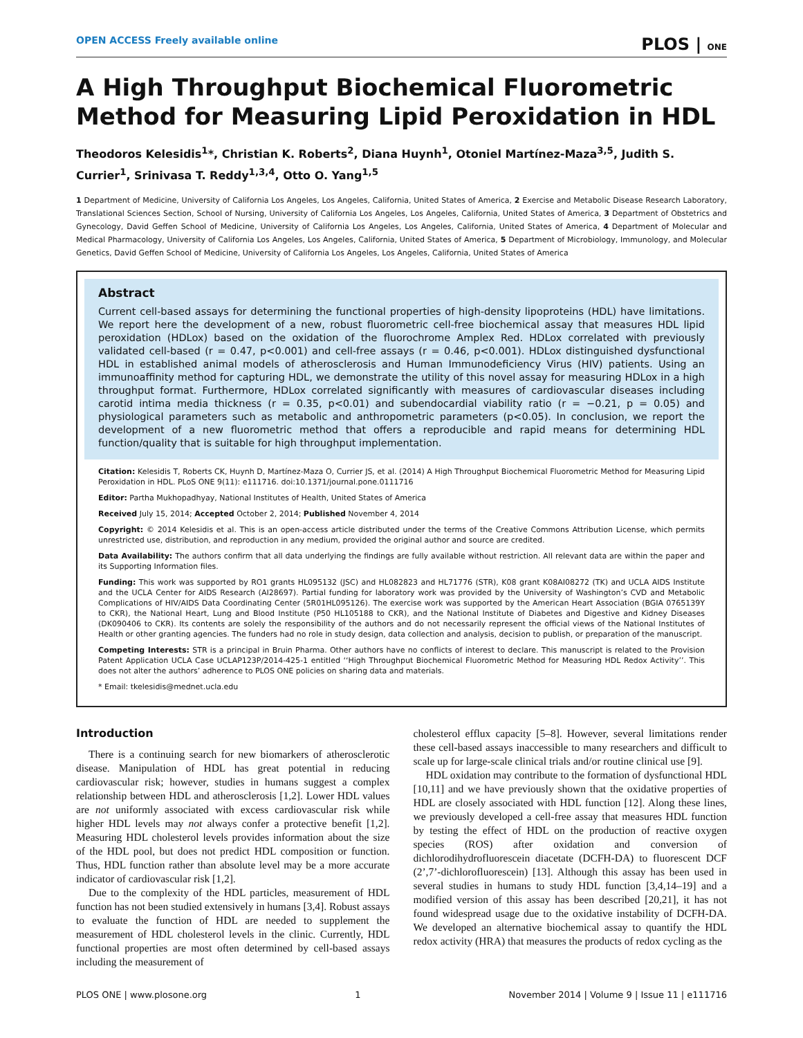OPEN ACCESS Freely available online PLOS | ONE
A High Throughput Biochemical Fluorometric Method for Measuring Lipid Peroxidation in HDL
Theodoros Kelesidis<sup>1</sup>*, Christian K. Roberts<sup>2</sup>, Diana Huynh<sup>1</sup>, Otoniel Martínez-Maza<sup>3,5</sup>, Judith S. Currier<sup>1</sup>, Srinivasa T. Reddy<sup>1,3,4</sup>, Otto O. Yang<sup>1,5</sup>
1 Department of Medicine, University of California Los Angeles, Los Angeles, California, United States of America, 2 Exercise and Metabolic Disease Research Laboratory, Translational Sciences Section, School of Nursing, University of California Los Angeles, Los Angeles, California, United States of America, 3 Department of Obstetrics and Gynecology, David Geffen School of Medicine, University of California Los Angeles, Los Angeles, California, United States of America, 4 Department of Molecular and Medical Pharmacology, University of California Los Angeles, Los Angeles, California, United States of America, 5 Department of Microbiology, Immunology, and Molecular Genetics, David Geffen School of Medicine, University of California Los Angeles, Los Angeles, California, United States of America
Abstract
Current cell-based assays for determining the functional properties of high-density lipoproteins (HDL) have limitations. We report here the development of a new, robust fluorometric cell-free biochemical assay that measures HDL lipid peroxidation (HDLox) based on the oxidation of the fluorochrome Amplex Red. HDLox correlated with previously validated cell-based (r = 0.47, p<0.001) and cell-free assays (r = 0.46, p<0.001). HDLox distinguished dysfunctional HDL in established animal models of atherosclerosis and Human Immunodeficiency Virus (HIV) patients. Using an immunoaffinity method for capturing HDL, we demonstrate the utility of this novel assay for measuring HDLox in a high throughput format. Furthermore, HDLox correlated significantly with measures of cardiovascular diseases including carotid intima media thickness (r = 0.35, p<0.01) and subendocardial viability ratio (r = −0.21, p = 0.05) and physiological parameters such as metabolic and anthropometric parameters (p<0.05). In conclusion, we report the development of a new fluorometric method that offers a reproducible and rapid means for determining HDL function/quality that is suitable for high throughput implementation.
Citation: Kelesidis T, Roberts CK, Huynh D, Martínez-Maza O, Currier JS, et al. (2014) A High Throughput Biochemical Fluorometric Method for Measuring Lipid Peroxidation in HDL. PLoS ONE 9(11): e111716. doi:10.1371/journal.pone.0111716
Editor: Partha Mukhopadhyay, National Institutes of Health, United States of America
Received July 15, 2014; Accepted October 2, 2014; Published November 4, 2014
Copyright: © 2014 Kelesidis et al. This is an open-access article distributed under the terms of the Creative Commons Attribution License, which permits unrestricted use, distribution, and reproduction in any medium, provided the original author and source are credited.
Data Availability: The authors confirm that all data underlying the findings are fully available without restriction. All relevant data are within the paper and its Supporting Information files.
Funding: This work was supported by RO1 grants HL095132 (JSC) and HL082823 and HL71776 (STR), K08 grant K08AI08272 (TK) and UCLA AIDS Institute and the UCLA Center for AIDS Research (AI28697). Partial funding for laboratory work was provided by the University of Washington’s CVD and Metabolic Complications of HIV/AIDS Data Coordinating Center (5R01HL095126). The exercise work was supported by the American Heart Association (BGIA 0765139Y to CKR), the National Heart, Lung and Blood Institute (P50 HL105188 to CKR), and the National Institute of Diabetes and Digestive and Kidney Diseases (DK090406 to CKR). Its contents are solely the responsibility of the authors and do not necessarily represent the official views of the National Institutes of Health or other granting agencies. The funders had no role in study design, data collection and analysis, decision to publish, or preparation of the manuscript.
Competing Interests: STR is a principal in Bruin Pharma. Other authors have no conflicts of interest to declare. This manuscript is related to the Provision Patent Application UCLA Case UCLAP123P/2014-425-1 entitled ‘‘High Throughput Biochemical Fluorometric Method for Measuring HDL Redox Activity’’. This does not alter the authors’ adherence to PLOS ONE policies on sharing data and materials.
* Email: tkelesidis@mednet.ucla.edu
Introduction
There is a continuing search for new biomarkers of atherosclerotic disease. Manipulation of HDL has great potential in reducing cardiovascular risk; however, studies in humans suggest a complex relationship between HDL and atherosclerosis [1,2]. Lower HDL values are not uniformly associated with excess cardiovascular risk while higher HDL levels may not always confer a protective benefit [1,2]. Measuring HDL cholesterol levels provides information about the size of the HDL pool, but does not predict HDL composition or function. Thus, HDL function rather than absolute level may be a more accurate indicator of cardiovascular risk [1,2].
Due to the complexity of the HDL particles, measurement of HDL function has not been studied extensively in humans [3,4]. Robust assays to evaluate the function of HDL are needed to supplement the measurement of HDL cholesterol levels in the clinic. Currently, HDL functional properties are most often determined by cell-based assays including the measurement of
cholesterol efflux capacity [5–8]. However, several limitations render these cell-based assays inaccessible to many researchers and difficult to scale up for large-scale clinical trials and/or routine clinical use [9].
HDL oxidation may contribute to the formation of dysfunctional HDL [10,11] and we have previously shown that the oxidative properties of HDL are closely associated with HDL function [12]. Along these lines, we previously developed a cell-free assay that measures HDL function by testing the effect of HDL on the production of reactive oxygen species (ROS) after oxidation and conversion of dichlorodihydrofluorescein diacetate (DCFH-DA) to fluorescent DCF (2’,7’-dichlorofluorescein) [13]. Although this assay has been used in several studies in humans to study HDL function [3,4,14–19] and a modified version of this assay has been described [20,21], it has not found widespread usage due to the oxidative instability of DCFH-DA. We developed an alternative biochemical assay to quantify the HDL redox activity (HRA) that measures the products of redox cycling as the
PLOS ONE | www.plosone.org 1 November 2014 | Volume 9 | Issue 11 | e111716